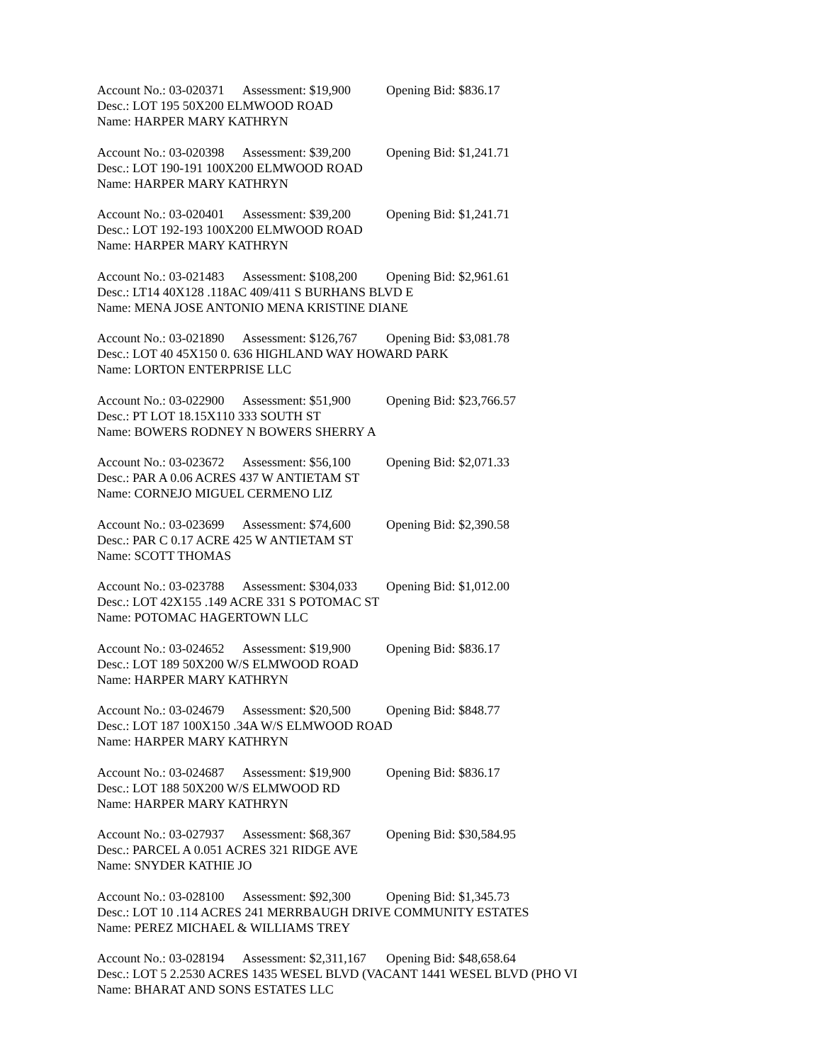Account No.: 03-020371 Assessment: $19,900 Opening Bid: $836.17
Desc.: LOT 195 50X200 ELMWOOD ROAD
Name: HARPER MARY KATHRYN
Account No.: 03-020398 Assessment: $39,200 Opening Bid: $1,241.71
Desc.: LOT 190-191 100X200 ELMWOOD ROAD
Name: HARPER MARY KATHRYN
Account No.: 03-020401 Assessment: $39,200 Opening Bid: $1,241.71
Desc.: LOT 192-193 100X200 ELMWOOD ROAD
Name: HARPER MARY KATHRYN
Account No.: 03-021483 Assessment: $108,200 Opening Bid: $2,961.61
Desc.: LT14 40X128 .118AC 409/411 S BURHANS BLVD E
Name: MENA JOSE ANTONIO MENA KRISTINE DIANE
Account No.: 03-021890 Assessment: $126,767 Opening Bid: $3,081.78
Desc.: LOT 40 45X150 0. 636 HIGHLAND WAY HOWARD PARK
Name: LORTON ENTERPRISE LLC
Account No.: 03-022900 Assessment: $51,900 Opening Bid: $23,766.57
Desc.: PT LOT 18.15X110 333 SOUTH ST
Name: BOWERS RODNEY N BOWERS SHERRY A
Account No.: 03-023672 Assessment: $56,100 Opening Bid: $2,071.33
Desc.: PAR A 0.06 ACRES 437 W ANTIETAM ST
Name: CORNEJO MIGUEL CERMENO LIZ
Account No.: 03-023699 Assessment: $74,600 Opening Bid: $2,390.58
Desc.: PAR C 0.17 ACRE 425 W ANTIETAM ST
Name: SCOTT THOMAS
Account No.: 03-023788 Assessment: $304,033 Opening Bid: $1,012.00
Desc.: LOT 42X155 .149 ACRE 331 S POTOMAC ST
Name: POTOMAC HAGERTOWN LLC
Account No.: 03-024652 Assessment: $19,900 Opening Bid: $836.17
Desc.: LOT 189 50X200 W/S ELMWOOD ROAD
Name: HARPER MARY KATHRYN
Account No.: 03-024679 Assessment: $20,500 Opening Bid: $848.77
Desc.: LOT 187 100X150 .34A W/S ELMWOOD ROAD
Name: HARPER MARY KATHRYN
Account No.: 03-024687 Assessment: $19,900 Opening Bid: $836.17
Desc.: LOT 188 50X200 W/S ELMWOOD RD
Name: HARPER MARY KATHRYN
Account No.: 03-027937 Assessment: $68,367 Opening Bid: $30,584.95
Desc.: PARCEL A 0.051 ACRES 321 RIDGE AVE
Name: SNYDER KATHIE JO
Account No.: 03-028100 Assessment: $92,300 Opening Bid: $1,345.73
Desc.: LOT 10 .114 ACRES 241 MERRBAUGH DRIVE COMMUNITY ESTATES
Name: PEREZ MICHAEL & WILLIAMS TREY
Account No.: 03-028194 Assessment: $2,311,167 Opening Bid: $48,658.64
Desc.: LOT 5 2.2530 ACRES 1435 WESEL BLVD (VACANT 1441 WESEL BLVD (PHO VI
Name: BHARAT AND SONS ESTATES LLC